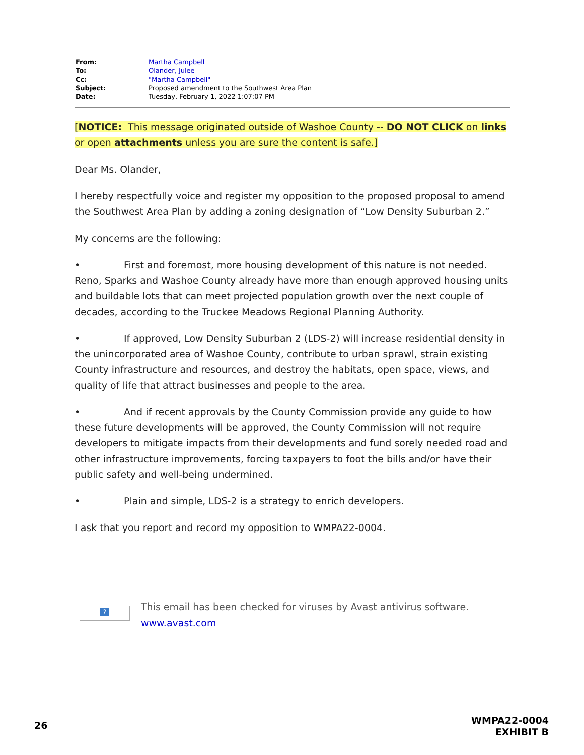| From: | Martha Campbell |
| To: | Olander, Julee |
| Cc: | "Martha Campbell" |
| Subject: | Proposed amendment to the Southwest Area Plan |
| Date: | Tuesday, February 1, 2022 1:07:07 PM |
[NOTICE: This message originated outside of Washoe County -- DO NOT CLICK on links or open attachments unless you are sure the content is safe.]
Dear Ms. Olander,
I hereby respectfully voice and register my opposition to the proposed proposal to amend the Southwest Area Plan by adding a zoning designation of “Low Density Suburban 2.”
My concerns are the following:
• First and foremost, more housing development of this nature is not needed. Reno, Sparks and Washoe County already have more than enough approved housing units and buildable lots that can meet projected population growth over the next couple of decades, according to the Truckee Meadows Regional Planning Authority.
• If approved, Low Density Suburban 2 (LDS-2) will increase residential density in the unincorporated area of Washoe County, contribute to urban sprawl, strain existing County infrastructure and resources, and destroy the habitats, open space, views, and quality of life that attract businesses and people to the area.
• And if recent approvals by the County Commission provide any guide to how these future developments will be approved, the County Commission will not require developers to mitigate impacts from their developments and fund sorely needed road and other infrastructure improvements, forcing taxpayers to foot the bills and/or have their public safety and well-being undermined.
• Plain and simple, LDS-2 is a strategy to enrich developers.
I ask that you report and record my opposition to WMPA22-0004.
?
This email has been checked for viruses by Avast antivirus software.
www.avast.com
26
WMPA22-0004
EXHIBIT B